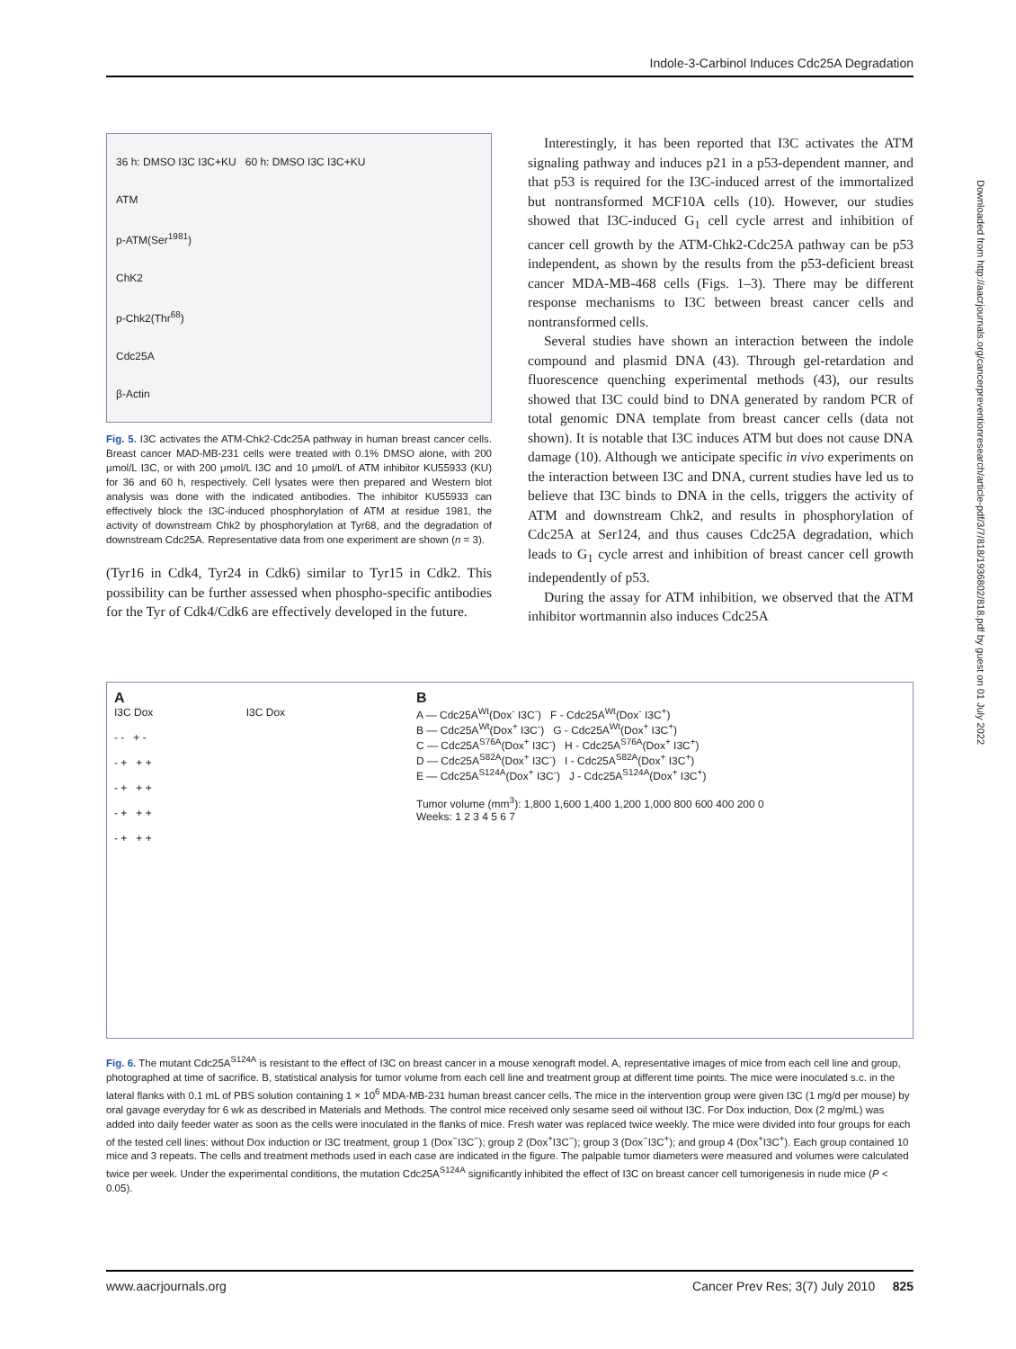Indole-3-Carbinol Induces Cdc25A Degradation
36 h: DMSO I3C I3C+KU 60 h: DMSO I3C I3C+KU
ATM
p-ATM(Ser<sup>1981</sup>)
ChK2
p-Chk2(Thr<sup>68</sup>)
Cdc25A
β-Actin
Fig. 5. I3C activates the ATM-Chk2-Cdc25A pathway in human breast cancer cells. Breast cancer MAD-MB-231 cells were treated with 0.1% DMSO alone, with 200 μmol/L I3C, or with 200 μmol/L I3C and 10 μmol/L of ATM inhibitor KU55933 (KU) for 36 and 60 h, respectively. Cell lysates were then prepared and Western blot analysis was done with the indicated antibodies. The inhibitor KU55933 can effectively block the I3C-induced phosphorylation of ATM at residue 1981, the activity of downstream Chk2 by phosphorylation at Tyr68, and the degradation of downstream Cdc25A. Representative data from one experiment are shown (n = 3).
(Tyr16 in Cdk4, Tyr24 in Cdk6) similar to Tyr15 in Cdk2. This possibility can be further assessed when phospho-specific antibodies for the Tyr of Cdk4/Cdk6 are effectively developed in the future.
Interestingly, it has been reported that I3C activates the ATM signaling pathway and induces p21 in a p53-dependent manner, and that p53 is required for the I3C-induced arrest of the immortalized but nontransformed MCF10A cells (10). However, our studies showed that I3C-induced G<sub>1</sub> cell cycle arrest and inhibition of cancer cell growth by the ATM-Chk2-Cdc25A pathway can be p53 independent, as shown by the results from the p53-deficient breast cancer MDA-MB-468 cells (Figs. 1–3). There may be different response mechanisms to I3C between breast cancer cells and nontransformed cells.
Several studies have shown an interaction between the indole compound and plasmid DNA (43). Through gel-retardation and fluorescence quenching experimental methods (43), our results showed that I3C could bind to DNA generated by random PCR of total genomic DNA template from breast cancer cells (data not shown). It is notable that I3C induces ATM but does not cause DNA damage (10). Although we anticipate specific in vivo experiments on the interaction between I3C and DNA, current studies have led us to believe that I3C binds to DNA in the cells, triggers the activity of ATM and downstream Chk2, and results in phosphorylation of Cdc25A at Ser124, and thus causes Cdc25A degradation, which leads to G<sub>1</sub> cycle arrest and inhibition of breast cancer cell growth independently of p53.
During the assay for ATM inhibition, we observed that the ATM inhibitor wortmannin also induces Cdc25A
A
I3C Dox I3C Dox
- - + -
- + + +
- + + +
- + + +
- + + +
B
A — Cdc25A<sup>Wt</sup>(Dox<sup>-</sup> I3C<sup>-</sup>) F - Cdc25A<sup>Wt</sup>(Dox<sup>-</sup> I3C<sup>+</sup>)
B — Cdc25A<sup>Wt</sup>(Dox<sup>+</sup> I3C<sup>-</sup>) G - Cdc25A<sup>Wt</sup>(Dox<sup>+</sup> I3C<sup>+</sup>)
C — Cdc25A<sup>S76A</sup>(Dox<sup>+</sup> I3C<sup>-</sup>) H - Cdc25A<sup>S76A</sup>(Dox<sup>+</sup> I3C<sup>+</sup>)
D — Cdc25A<sup>S82A</sup>(Dox<sup>+</sup> I3C<sup>-</sup>) I - Cdc25A<sup>S82A</sup>(Dox<sup>+</sup> I3C<sup>+</sup>)
E — Cdc25A<sup>S124A</sup>(Dox<sup>+</sup> I3C<sup>-</sup>) J - Cdc25A<sup>S124A</sup>(Dox<sup>+</sup> I3C<sup>+</sup>)
Tumor volume (mm<sup>3</sup>): 1,800 1,600 1,400 1,200 1,000 800 600 400 200 0
Weeks: 1 2 3 4 5 6 7
Fig. 6. The mutant Cdc25A<sup>S124A</sup> is resistant to the effect of I3C on breast cancer in a mouse xenograft model. A, representative images of mice from each cell line and group, photographed at time of sacrifice. B, statistical analysis for tumor volume from each cell line and treatment group at different time points. The mice were inoculated s.c. in the lateral flanks with 0.1 mL of PBS solution containing 1 × 10<sup>6</sup> MDA-MB-231 human breast cancer cells. The mice in the intervention group were given I3C (1 mg/d per mouse) by oral gavage everyday for 6 wk as described in Materials and Methods. The control mice received only sesame seed oil without I3C. For Dox induction, Dox (2 mg/mL) was added into daily feeder water as soon as the cells were inoculated in the flanks of mice. Fresh water was replaced twice weekly. The mice were divided into four groups for each of the tested cell lines: without Dox induction or I3C treatment, group 1 (Dox<sup>−</sup>I3C<sup>−</sup>); group 2 (Dox<sup>+</sup>I3C<sup>−</sup>); group 3 (Dox<sup>−</sup>I3C<sup>+</sup>); and group 4 (Dox<sup>+</sup>I3C<sup>+</sup>). Each group contained 10 mice and 3 repeats. The cells and treatment methods used in each case are indicated in the figure. The palpable tumor diameters were measured and volumes were calculated twice per week. Under the experimental conditions, the mutation Cdc25A<sup>S124A</sup> significantly inhibited the effect of I3C on breast cancer cell tumorigenesis in nude mice (P < 0.05).
www.aacrjournals.org Cancer Prev Res; 3(7) July 2010 825
Downloaded from http://aacrjournals.org/cancerpreventionresearch/article-pdf/3/7/818/1936802/818.pdf by guest on 01 July 2022